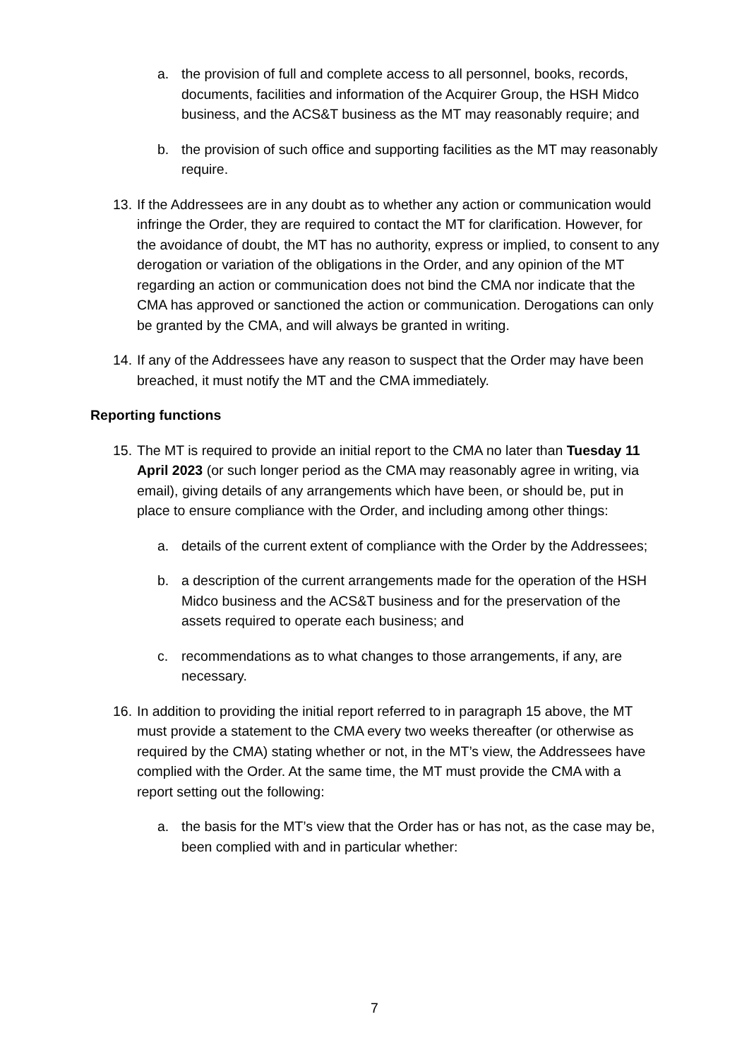a. the provision of full and complete access to all personnel, books, records, documents, facilities and information of the Acquirer Group, the HSH Midco business, and the ACS&T business as the MT may reasonably require; and
b. the provision of such office and supporting facilities as the MT may reasonably require.
13.
If the Addressees are in any doubt as to whether any action or communication would infringe the Order, they are required to contact the MT for clarification. However, for the avoidance of doubt, the MT has no authority, express or implied, to consent to any derogation or variation of the obligations in the Order, and any opinion of the MT regarding an action or communication does not bind the CMA nor indicate that the CMA has approved or sanctioned the action or communication. Derogations can only be granted by the CMA, and will always be granted in writing.
14.
If any of the Addressees have any reason to suspect that the Order may have been breached, it must notify the MT and the CMA immediately.
Reporting functions
15.
The MT is required to provide an initial report to the CMA no later than Tuesday 11 April 2023 (or such longer period as the CMA may reasonably agree in writing, via email), giving details of any arrangements which have been, or should be, put in place to ensure compliance with the Order, and including among other things:
a. details of the current extent of compliance with the Order by the Addressees;
b. a description of the current arrangements made for the operation of the HSH Midco business and the ACS&T business and for the preservation of the assets required to operate each business; and
c. recommendations as to what changes to those arrangements, if any, are necessary.
16.
In addition to providing the initial report referred to in paragraph 15 above, the MT must provide a statement to the CMA every two weeks thereafter (or otherwise as required by the CMA) stating whether or not, in the MT’s view, the Addressees have complied with the Order. At the same time, the MT must provide the CMA with a report setting out the following:
a. the basis for the MT’s view that the Order has or has not, as the case may be, been complied with and in particular whether:
7